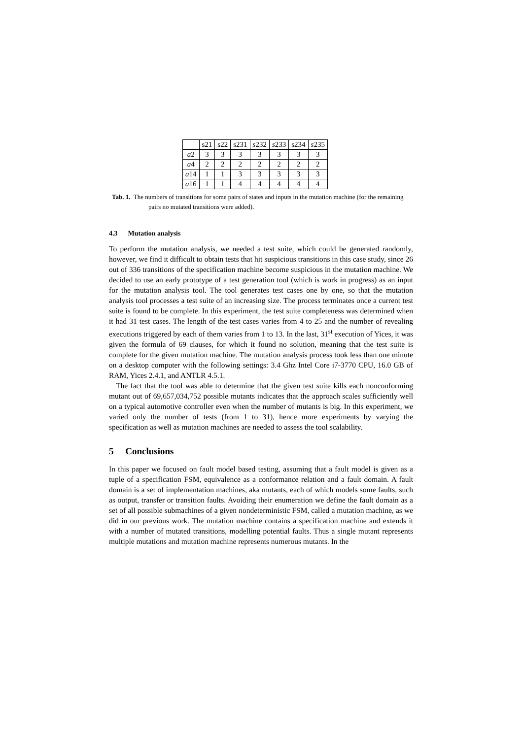| | s21 | s22 | s231 | s 232 | s 233 | s234 | s 235 |
| --- | --- | --- | --- | --- | --- | --- | --- |
| a 2 | 3 | 3 | 3 | 3 | 3 | 3 | 3 |
| a 4 | 2 | 2 | 2 | 2 | 2 | 2 | 2 |
| a 14 | 1 | 1 | 3 | 3 | 3 | 3 | 3 |
| a 16 | 1 | 1 | 4 | 4 | 4 | 4 | 4 |
Tab. 1. The numbers of transitions for some pairs of states and inputs in the mutation machine (for the remaining pairs no mutated transitions were added).
4.3 Mutation analysis
To perform the mutation analysis, we needed a test suite, which could be generated randomly, however, we find it difficult to obtain tests that hit suspicious transitions in this case study, since 26 out of 336 transitions of the specification machine become suspicious in the mutation machine. We decided to use an early prototype of a test generation tool (which is work in progress) as an input for the mutation analysis tool. The tool generates test cases one by one, so that the mutation analysis tool processes a test suite of an increasing size. The process terminates once a current test suite is found to be complete. In this experiment, the test suite completeness was determined when it had 31 test cases. The length of the test cases varies from 4 to 25 and the number of revealing executions triggered by each of them varies from 1 to 13. In the last, 31<sup>st</sup> execution of Yices, it was given the formula of 69 clauses, for which it found no solution, meaning that the test suite is complete for the given mutation machine. The mutation analysis process took less than one minute on a desktop computer with the following settings: 3.4 Ghz Intel Core i7-3770 CPU, 16.0 GB of RAM, Yices 2.4.1, and ANTLR 4.5.1.
The fact that the tool was able to determine that the given test suite kills each nonconforming mutant out of 69,657,034,752 possible mutants indicates that the approach scales sufficiently well on a typical automotive controller even when the number of mutants is big. In this experiment, we varied only the number of tests (from 1 to 31), hence more experiments by varying the specification as well as mutation machines are needed to assess the tool scalability.
5 Conclusions
In this paper we focused on fault model based testing, assuming that a fault model is given as a tuple of a specification FSM, equivalence as a conformance relation and a fault domain. A fault domain is a set of implementation machines, aka mutants, each of which models some faults, such as output, transfer or transition faults. Avoiding their enumeration we define the fault domain as a set of all possible submachines of a given nondeterministic FSM, called a mutation machine, as we did in our previous work. The mutation machine contains a specification machine and extends it with a number of mutated transitions, modelling potential faults. Thus a single mutant represents multiple mutations and mutation machine represents numerous mutants. In the